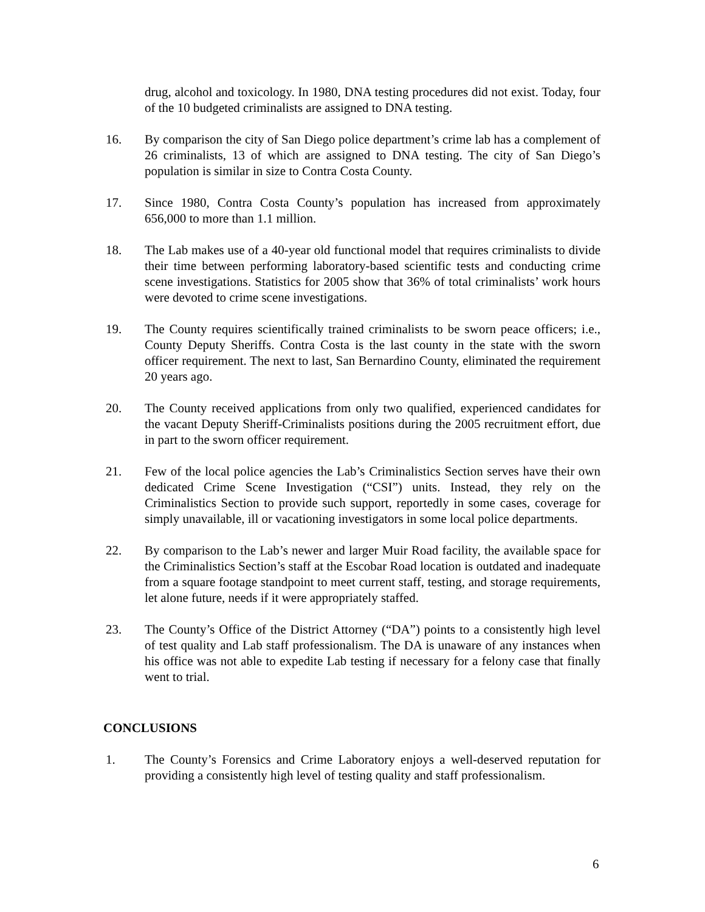drug, alcohol and toxicology. In 1980, DNA testing procedures did not exist. Today, four of the 10 budgeted criminalists are assigned to DNA testing.
16. By comparison the city of San Diego police department’s crime lab has a complement of 26 criminalists, 13 of which are assigned to DNA testing. The city of San Diego’s population is similar in size to Contra Costa County.
17. Since 1980, Contra Costa County’s population has increased from approximately 656,000 to more than 1.1 million.
18. The Lab makes use of a 40-year old functional model that requires criminalists to divide their time between performing laboratory-based scientific tests and conducting crime scene investigations. Statistics for 2005 show that 36% of total criminalists’ work hours were devoted to crime scene investigations.
19. The County requires scientifically trained criminalists to be sworn peace officers; i.e., County Deputy Sheriffs. Contra Costa is the last county in the state with the sworn officer requirement. The next to last, San Bernardino County, eliminated the requirement 20 years ago.
20. The County received applications from only two qualified, experienced candidates for the vacant Deputy Sheriff-Criminalists positions during the 2005 recruitment effort, due in part to the sworn officer requirement.
21. Few of the local police agencies the Lab’s Criminalistics Section serves have their own dedicated Crime Scene Investigation (“CSI”) units. Instead, they rely on the Criminalistics Section to provide such support, reportedly in some cases, coverage for simply unavailable, ill or vacationing investigators in some local police departments.
22. By comparison to the Lab’s newer and larger Muir Road facility, the available space for the Criminalistics Section’s staff at the Escobar Road location is outdated and inadequate from a square footage standpoint to meet current staff, testing, and storage requirements, let alone future, needs if it were appropriately staffed.
23. The County’s Office of the District Attorney (“DA”) points to a consistently high level of test quality and Lab staff professionalism. The DA is unaware of any instances when his office was not able to expedite Lab testing if necessary for a felony case that finally went to trial.
CONCLUSIONS
1. The County’s Forensics and Crime Laboratory enjoys a well-deserved reputation for providing a consistently high level of testing quality and staff professionalism.
6